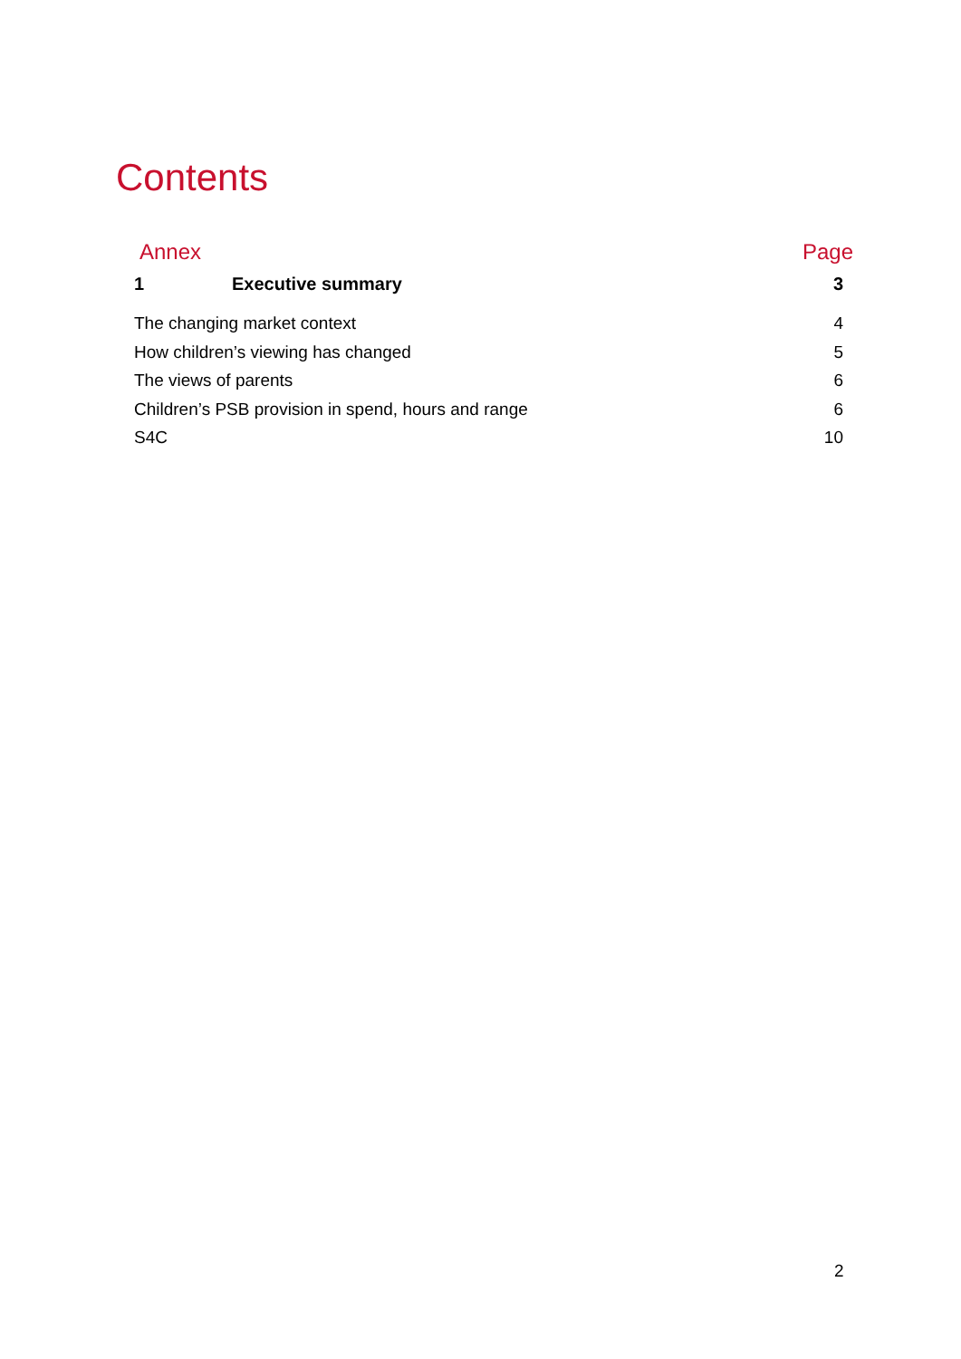Contents
Annex Page
1 Executive summary 3
The changing market context 4
How children’s viewing has changed 5
The views of parents 6
Children’s PSB provision in spend, hours and range 6
S4C 10
2